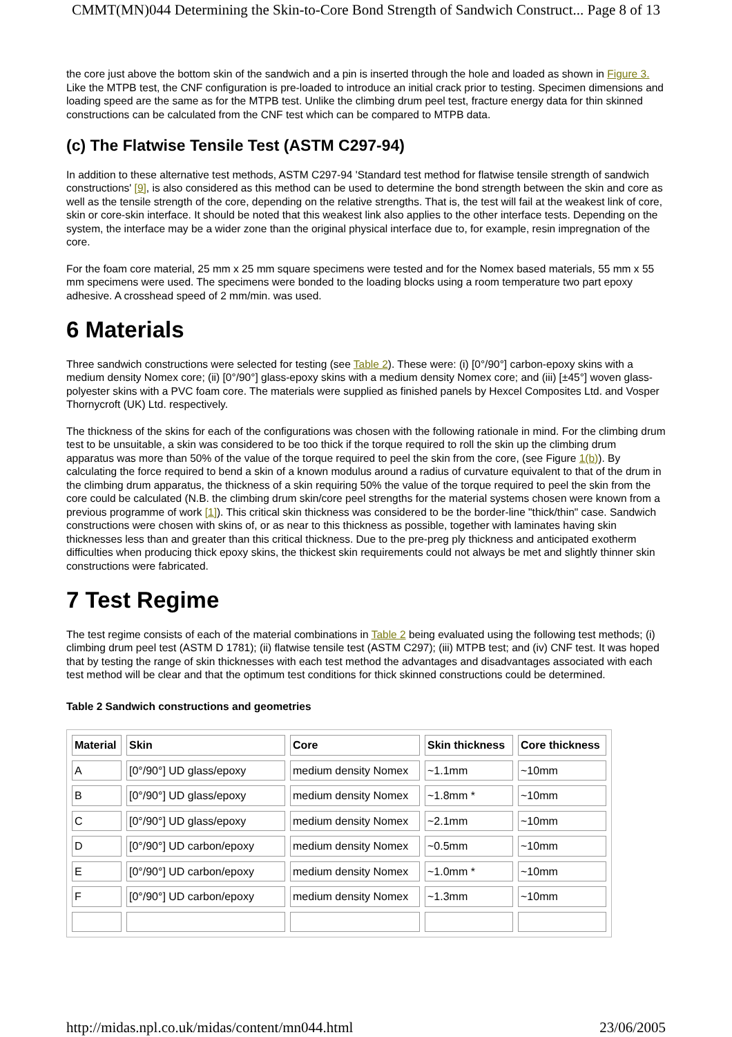CMMT(MN)044 Determining the Skin-to-Core Bond Strength of Sandwich Construct... Page 8 of 13
the core just above the bottom skin of the sandwich and a pin is inserted through the hole and loaded as shown in Figure 3. Like the MTPB test, the CNF configuration is pre-loaded to introduce an initial crack prior to testing. Specimen dimensions and loading speed are the same as for the MTPB test. Unlike the climbing drum peel test, fracture energy data for thin skinned constructions can be calculated from the CNF test which can be compared to MTPB data.
(c) The Flatwise Tensile Test (ASTM C297-94)
In addition to these alternative test methods, ASTM C297-94 'Standard test method for flatwise tensile strength of sandwich constructions' [9], is also considered as this method can be used to determine the bond strength between the skin and core as well as the tensile strength of the core, depending on the relative strengths. That is, the test will fail at the weakest link of core, skin or core-skin interface. It should be noted that this weakest link also applies to the other interface tests. Depending on the system, the interface may be a wider zone than the original physical interface due to, for example, resin impregnation of the core.
For the foam core material, 25 mm x 25 mm square specimens were tested and for the Nomex based materials, 55 mm x 55 mm specimens were used. The specimens were bonded to the loading blocks using a room temperature two part epoxy adhesive. A crosshead speed of 2 mm/min. was used.
6 Materials
Three sandwich constructions were selected for testing (see Table 2). These were: (i) [0°/90°] carbon-epoxy skins with a medium density Nomex core; (ii) [0°/90°] glass-epoxy skins with a medium density Nomex core; and (iii) [±45°] woven glass-polyester skins with a PVC foam core. The materials were supplied as finished panels by Hexcel Composites Ltd. and Vosper Thornycroft (UK) Ltd. respectively.
The thickness of the skins for each of the configurations was chosen with the following rationale in mind. For the climbing drum test to be unsuitable, a skin was considered to be too thick if the torque required to roll the skin up the climbing drum apparatus was more than 50% of the value of the torque required to peel the skin from the core, (see Figure 1(b)). By calculating the force required to bend a skin of a known modulus around a radius of curvature equivalent to that of the drum in the climbing drum apparatus, the thickness of a skin requiring 50% the value of the torque required to peel the skin from the core could be calculated (N.B. the climbing drum skin/core peel strengths for the material systems chosen were known from a previous programme of work [1]). This critical skin thickness was considered to be the border-line "thick/thin" case. Sandwich constructions were chosen with skins of, or as near to this thickness as possible, together with laminates having skin thicknesses less than and greater than this critical thickness. Due to the pre-preg ply thickness and anticipated exotherm difficulties when producing thick epoxy skins, the thickest skin requirements could not always be met and slightly thinner skin constructions were fabricated.
7 Test Regime
The test regime consists of each of the material combinations in Table 2 being evaluated using the following test methods; (i) climbing drum peel test (ASTM D 1781); (ii) flatwise tensile test (ASTM C297); (iii) MTPB test; and (iv) CNF test. It was hoped that by testing the range of skin thicknesses with each test method the advantages and disadvantages associated with each test method will be clear and that the optimum test conditions for thick skinned constructions could be determined.
Table 2 Sandwich constructions and geometries
| Material | Skin | Core | Skin thickness | Core thickness |
| --- | --- | --- | --- | --- |
| A | [0°/90°] UD glass/epoxy | medium density Nomex | ~1.1mm | ~10mm |
| B | [0°/90°] UD glass/epoxy | medium density Nomex | ~1.8mm * | ~10mm |
| C | [0°/90°] UD glass/epoxy | medium density Nomex | ~2.1mm | ~10mm |
| D | [0°/90°] UD carbon/epoxy | medium density Nomex | ~0.5mm | ~10mm |
| E | [0°/90°] UD carbon/epoxy | medium density Nomex | ~1.0mm * | ~10mm |
| F | [0°/90°] UD carbon/epoxy | medium density Nomex | ~1.3mm | ~10mm |
http://midas.npl.co.uk/midas/content/mn044.html 23/06/2005